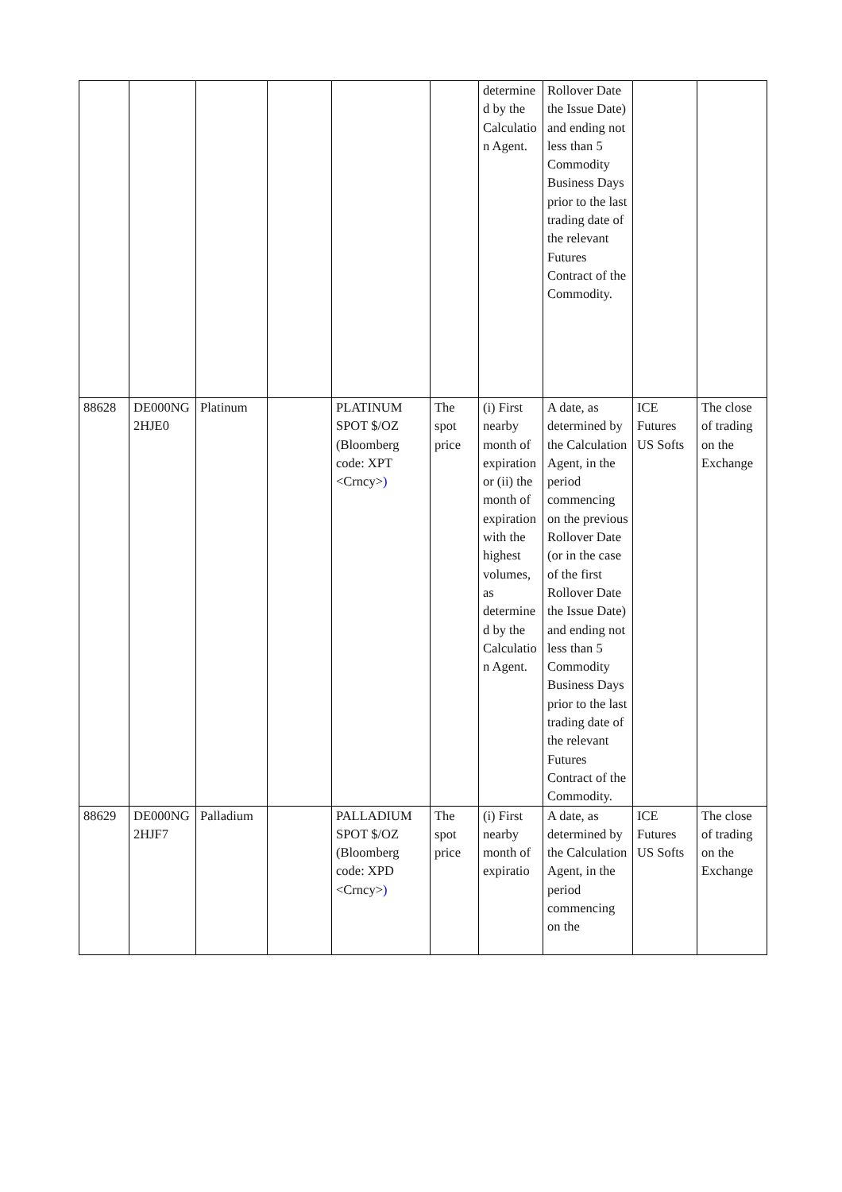| | | | | | | determined by the Calculation Agent. | Rollover Date the Issue Date) and ending not less than 5 Commodity Business Days prior to the last trading date of the relevant Futures Contract of the Commodity. | | |
| 88628 | DE000NG2HJE0 | Platinum | | PLATINUM SPOT $/OZ (Bloomberg code: XPT <Crncy> ) | The spot price | (i) First nearby month of expiration or (ii) the month of expiration with the highest volumes, as determined by the Calculation Agent. | A date, as determined by the Calculation Agent, in the period commencing on the previous Rollover Date (or in the case of the first Rollover Date the Issue Date) and ending not less than 5 Commodity Business Days prior to the last trading date of the relevant Futures Contract of the Commodity. | ICE Futures US Softs | The close of trading on the Exchange |
| 88629 | DE000NG2HJF7 | Palladium | | PALLADIUM SPOT $/OZ (Bloomberg code: XPD <Crncy> ) | The spot price | (i) First nearby month of expiratio | A date, as determined by the Calculation Agent, in the period commencing on the | ICE Futures US Softs | The close of trading on the Exchange |